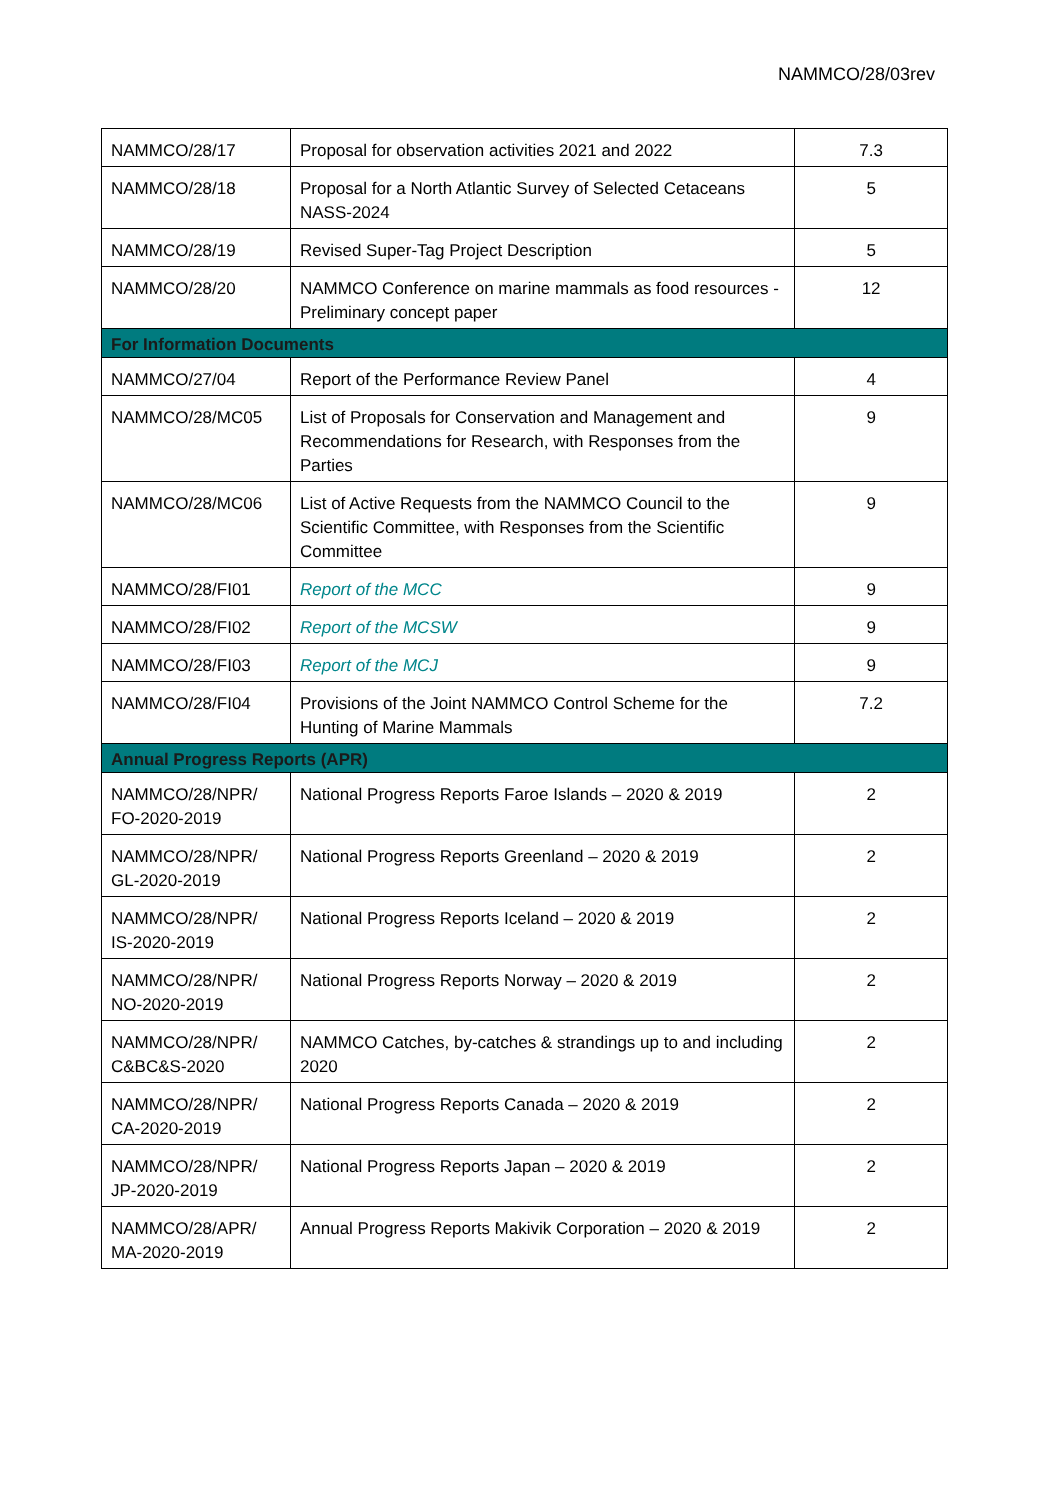NAMMCO/28/03rev
| NAMMCO/28/17 | Proposal for observation activities 2021 and 2022 | 7.3 |
| NAMMCO/28/18 | Proposal for a North Atlantic Survey of Selected Cetaceans NASS-2024 | 5 |
| NAMMCO/28/19 | Revised Super-Tag Project Description | 5 |
| NAMMCO/28/20 | NAMMCO Conference on marine mammals as food resources - Preliminary concept paper | 12 |
| For Information Documents | | |
| NAMMCO/27/04 | Report of the Performance Review Panel | 4 |
| NAMMCO/28/MC05 | List of Proposals for Conservation and Management and Recommendations for Research, with Responses from the Parties | 9 |
| NAMMCO/28/MC06 | List of Active Requests from the NAMMCO Council to the Scientific Committee, with Responses from the Scientific Committee | 9 |
| NAMMCO/28/FI01 | Report of the MCC | 9 |
| NAMMCO/28/FI02 | Report of the MCSW | 9 |
| NAMMCO/28/FI03 | Report of the MCJ | 9 |
| NAMMCO/28/FI04 | Provisions of the Joint NAMMCO Control Scheme for the Hunting of Marine Mammals | 7.2 |
| Annual Progress Reports (APR) | | |
| NAMMCO/28/NPR/ FO-2020-2019 | National Progress Reports Faroe Islands – 2020 & 2019 | 2 |
| NAMMCO/28/NPR/ GL-2020-2019 | National Progress Reports Greenland – 2020 & 2019 | 2 |
| NAMMCO/28/NPR/ IS-2020-2019 | National Progress Reports Iceland – 2020 & 2019 | 2 |
| NAMMCO/28/NPR/ NO-2020-2019 | National Progress Reports Norway – 2020 & 2019 | 2 |
| NAMMCO/28/NPR/ C&BC&S-2020 | NAMMCO Catches, by-catches & strandings up to and including 2020 | 2 |
| NAMMCO/28/NPR/ CA-2020-2019 | National Progress Reports Canada – 2020 & 2019 | 2 |
| NAMMCO/28/NPR/ JP-2020-2019 | National Progress Reports Japan – 2020 & 2019 | 2 |
| NAMMCO/28/APR/ MA-2020-2019 | Annual Progress Reports Makivik Corporation – 2020 & 2019 | 2 |